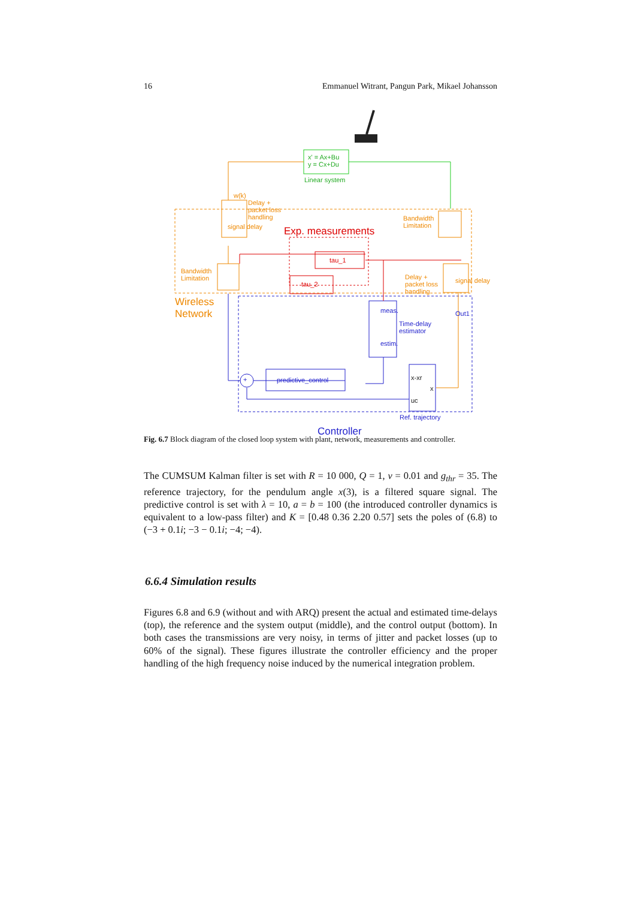16 Emmanuel Witrant, Pangun Park, Mikael Johansson
x' = Ax+Bu
y = Cx+Du
Linear system
Delay +
packet loss
handling
w(k)
signal delay Exp. measurements
Bandwidth
Limitation
tau_1
tau_2
Bandwidth
Limitation Delay +
packet loss
handling
Wireless
Network
signal delay
Out1 meas.
estim.
Time-delay
estimator
+ predictive_control x-xr
x
uc
Ref. trajectory
Controller
Fig. 6.7 Block diagram of the closed loop system with plant, network, measurements and controller.
The CUMSUM Kalman filter is set with R = 10 000, Q = 1, ν = 0.01 and g<sub>thr</sub> = 35. The reference trajectory, for the pendulum angle x(3), is a filtered square signal. The predictive control is set with λ = 10, a = b = 100 (the introduced controller dynamics is equivalent to a low-pass filter) and K = [0.48 0.36 2.20 0.57] sets the poles of (6.8) to (−3 + 0.1i; −3 − 0.1i; −4; −4).
6.6.4 Simulation results
Figures 6.8 and 6.9 (without and with ARQ) present the actual and estimated time-delays (top), the reference and the system output (middle), and the control output (bottom). In both cases the transmissions are very noisy, in terms of jitter and packet losses (up to 60% of the signal). These figures illustrate the controller efficiency and the proper handling of the high frequency noise induced by the numerical integration problem.